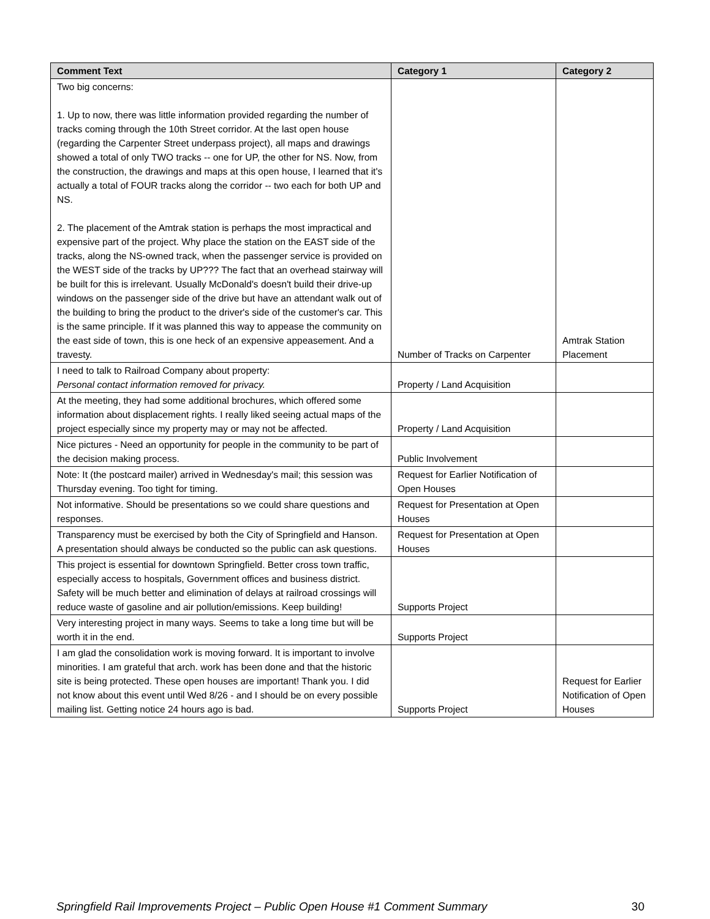| Comment Text | Category 1 | Category 2 |
| --- | --- | --- |
| Two big concerns: 1. Up to now, there was little information provided regarding the number of tracks coming through the 10th Street corridor. At the last open house (regarding the Carpenter Street underpass project), all maps and drawings showed a total of only TWO tracks -- one for UP, the other for NS. Now, from the construction, the drawings and maps at this open house, I learned that it's actually a total of FOUR tracks along the corridor -- two each for both UP and NS. 2. The placement of the Amtrak station is perhaps the most impractical and expensive part of the project. Why place the station on the EAST side of the tracks, along the NS-owned track, when the passenger service is provided on the WEST side of the tracks by UP??? The fact that an overhead stairway will be built for this is irrelevant. Usually McDonald's doesn't build their drive-up windows on the passenger side of the drive but have an attendant walk out of the building to bring the product to the driver's side of the customer's car. This is the same principle. If it was planned this way to appease the community on the east side of town, this is one heck of an expensive appeasement. And a travesty. | Number of Tracks on Carpenter | Amtrak Station Placement |
| I need to talk to Railroad Company about property: Personal contact information removed for privacy. | Property / Land Acquisition | |
| At the meeting, they had some additional brochures, which offered some information about displacement rights. I really liked seeing actual maps of the project especially since my property may or may not be affected. | Property / Land Acquisition | |
| Nice pictures - Need an opportunity for people in the community to be part of the decision making process. | Public Involvement | |
| Note: It (the postcard mailer) arrived in Wednesday's mail; this session was Thursday evening. Too tight for timing. | Request for Earlier Notification of Open Houses | |
| Not informative. Should be presentations so we could share questions and responses. | Request for Presentation at Open Houses | |
| Transparency must be exercised by both the City of Springfield and Hanson. A presentation should always be conducted so the public can ask questions. | Request for Presentation at Open Houses | |
| This project is essential for downtown Springfield. Better cross town traffic, especially access to hospitals, Government offices and business district. Safety will be much better and elimination of delays at railroad crossings will reduce waste of gasoline and air pollution/emissions. Keep building! | Supports Project | |
| Very interesting project in many ways. Seems to take a long time but will be worth it in the end. | Supports Project | |
| I am glad the consolidation work is moving forward. It is important to involve minorities. I am grateful that arch. work has been done and that the historic site is being protected. These open houses are important! Thank you. I did not know about this event until Wed 8/26 - and I should be on every possible mailing list. Getting notice 24 hours ago is bad. | Supports Project | Request for Earlier Notification of Open Houses |
Springfield Rail Improvements Project – Public Open House #1 Comment Summary 30